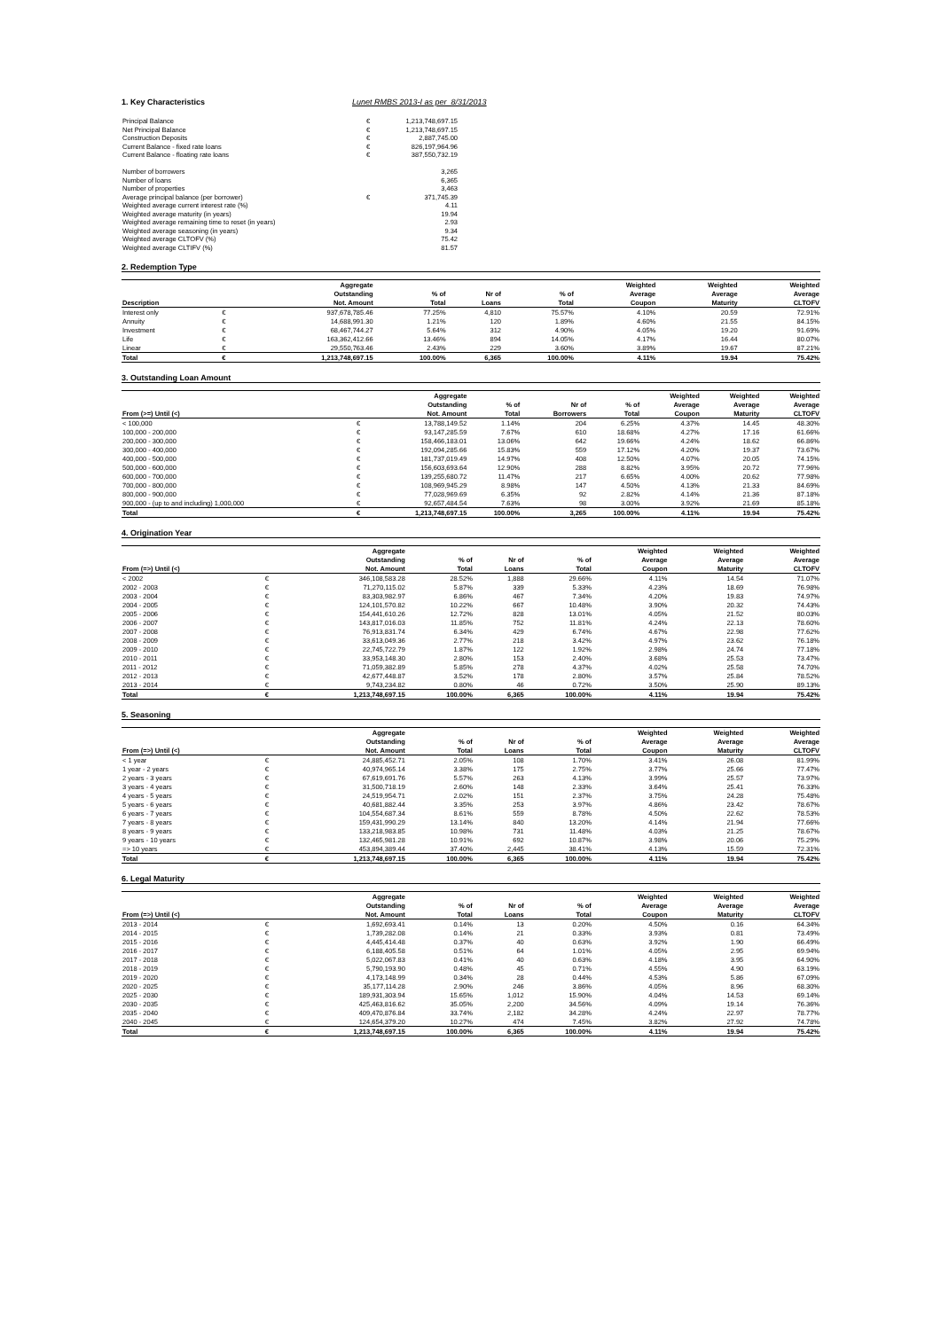1. Key Characteristics Lunet RMBS 2013-I as per 8/31/2013
| Principal Balance | € | 1,213,748,697.15 |
| Net Principal Balance | € | 1,213,748,697.15 |
| Construction Deposits | € | 2,887,745.00 |
| Current Balance - fixed rate loans | € | 826,197,964.96 |
| Current Balance - floating rate loans | € | 387,550,732.19 |
| Number of borrowers | | 3,265 |
| Number of loans | | 6,365 |
| Number of properties | | 3,463 |
| Average principal balance (per borrower) | € | 371,745.39 |
| Weighted average current interest rate (%) | | 4.11 |
| Weighted average maturity (in years) | | 19.94 |
| Weighted average remaining time to reset (in years) | | 2.93 |
| Weighted average seasoning (in years) | | 9.34 |
| Weighted average CLTOFV (%) | | 75.42 |
| Weighted average CLTIFV (%) | | 81.57 |
2. Redemption Type
| | | Aggregate | | | | Weighted | Weighted | Weighted |
| --- | --- | --- | --- | --- | --- | --- | --- | --- |
| | | Outstanding | % of | Nr of | % of | Average | Average | Average |
| Description | | Not. Amount | Total | Loans | Total | Coupon | Maturity | CLTOFV |
| Interest only | € | 937,678,785.46 | 77.25% | 4,810 | 75.57% | 4.10% | 20.59 | 72.91% |
| Annuity | € | 14,688,991.30 | 1.21% | 120 | 1.89% | 4.60% | 21.55 | 84.15% |
| Investment | € | 68,467,744.27 | 5.64% | 312 | 4.90% | 4.05% | 19.20 | 91.69% |
| Life | € | 163,362,412.66 | 13.46% | 894 | 14.05% | 4.17% | 16.44 | 80.07% |
| Linear | € | 29,550,763.46 | 2.43% | 229 | 3.60% | 3.89% | 19.67 | 87.21% |
| Total | € | 1,213,748,697.15 | 100.00% | 6,365 | 100.00% | 4.11% | 19.94 | 75.42% |
3. Outstanding Loan Amount
| | | Aggregate | | | | Weighted | Weighted | Weighted |
| --- | --- | --- | --- | --- | --- | --- | --- | --- |
| | | Outstanding | % of | Nr of | % of | Average | Average | Average |
| From (>=) Until (<) | | Not. Amount | Total | Borrowers | Total | Coupon | Maturity | CLTOFV |
| < 100,000 | € | 13,788,149.52 | 1.14% | 204 | 6.25% | 4.37% | 14.45 | 48.30% |
| 100,000 - 200,000 | € | 93,147,285.59 | 7.67% | 610 | 18.68% | 4.27% | 17.16 | 61.66% |
| 200,000 - 300,000 | € | 158,466,183.01 | 13.06% | 642 | 19.66% | 4.24% | 18.62 | 66.86% |
| 300,000 - 400,000 | € | 192,094,285.66 | 15.83% | 559 | 17.12% | 4.20% | 19.37 | 73.67% |
| 400,000 - 500,000 | € | 181,737,019.49 | 14.97% | 408 | 12.50% | 4.07% | 20.05 | 74.15% |
| 500,000 - 600,000 | € | 156,603,693.64 | 12.90% | 288 | 8.82% | 3.95% | 20.72 | 77.96% |
| 600,000 - 700,000 | € | 139,255,680.72 | 11.47% | 217 | 6.65% | 4.00% | 20.62 | 77.98% |
| 700,000 - 800,000 | € | 108,969,945.29 | 8.98% | 147 | 4.50% | 4.13% | 21.33 | 84.69% |
| 800,000 - 900,000 | € | 77,028,969.69 | 6.35% | 92 | 2.82% | 4.14% | 21.36 | 87.18% |
| 900,000 - (up to and including) 1,000,000 | € | 92,657,484.54 | 7.63% | 98 | 3.00% | 3.92% | 21.69 | 85.18% |
| Total | € | 1,213,748,697.15 | 100.00% | 3,265 | 100.00% | 4.11% | 19.94 | 75.42% |
4. Origination Year
| | | Aggregate | | | | Weighted | Weighted | Weighted |
| --- | --- | --- | --- | --- | --- | --- | --- | --- |
| | | Outstanding | % of | Nr of | % of | Average | Average | Average |
| From (=>) Until (<) | | Not. Amount | Total | Loans | Total | Coupon | Maturity | CLTOFV |
| < 2002 | € | 346,108,583.28 | 28.52% | 1,888 | 29.66% | 4.11% | 14.54 | 71.07% |
| 2002 - 2003 | € | 71,270,115.02 | 5.87% | 339 | 5.33% | 4.23% | 18.69 | 76.98% |
| 2003 - 2004 | € | 83,303,982.97 | 6.86% | 467 | 7.34% | 4.20% | 19.83 | 74.97% |
| 2004 - 2005 | € | 124,101,570.82 | 10.22% | 667 | 10.48% | 3.90% | 20.32 | 74.43% |
| 2005 - 2006 | € | 154,441,610.26 | 12.72% | 828 | 13.01% | 4.05% | 21.52 | 80.03% |
| 2006 - 2007 | € | 143,817,016.03 | 11.85% | 752 | 11.81% | 4.24% | 22.13 | 78.60% |
| 2007 - 2008 | € | 76,913,831.74 | 6.34% | 429 | 6.74% | 4.67% | 22.98 | 77.62% |
| 2008 - 2009 | € | 33,613,049.36 | 2.77% | 218 | 3.42% | 4.97% | 23.62 | 76.18% |
| 2009 - 2010 | € | 22,745,722.79 | 1.87% | 122 | 1.92% | 2.98% | 24.74 | 77.18% |
| 2010 - 2011 | € | 33,953,148.30 | 2.80% | 153 | 2.40% | 3.68% | 25.53 | 73.47% |
| 2011 - 2012 | € | 71,059,382.89 | 5.85% | 278 | 4.37% | 4.02% | 25.58 | 74.70% |
| 2012 - 2013 | € | 42,677,448.87 | 3.52% | 178 | 2.80% | 3.57% | 25.84 | 78.52% |
| 2013 - 2014 | € | 9,743,234.82 | 0.80% | 46 | 0.72% | 3.50% | 25.90 | 89.13% |
| Total | € | 1,213,748,697.15 | 100.00% | 6,365 | 100.00% | 4.11% | 19.94 | 75.42% |
5. Seasoning
| | | Aggregate | | | | Weighted | Weighted | Weighted |
| --- | --- | --- | --- | --- | --- | --- | --- | --- |
| | | Outstanding | % of | Nr of | % of | Average | Average | Average |
| From (=>) Until (<) | | Not. Amount | Total | Loans | Total | Coupon | Maturity | CLTOFV |
| < 1 year | € | 24,885,452.71 | 2.05% | 108 | 1.70% | 3.41% | 26.08 | 81.99% |
| 1 year - 2 years | € | 40,974,965.14 | 3.38% | 175 | 2.75% | 3.77% | 25.66 | 77.47% |
| 2 years - 3 years | € | 67,619,691.76 | 5.57% | 263 | 4.13% | 3.99% | 25.57 | 73.97% |
| 3 years - 4 years | € | 31,500,718.19 | 2.60% | 148 | 2.33% | 3.64% | 25.41 | 76.33% |
| 4 years - 5 years | € | 24,519,954.71 | 2.02% | 151 | 2.37% | 3.75% | 24.28 | 75.48% |
| 5 years - 6 years | € | 40,681,882.44 | 3.35% | 253 | 3.97% | 4.86% | 23.42 | 78.67% |
| 6 years - 7 years | € | 104,554,687.34 | 8.61% | 559 | 8.78% | 4.50% | 22.62 | 78.53% |
| 7 years - 8 years | € | 159,431,990.29 | 13.14% | 840 | 13.20% | 4.14% | 21.94 | 77.66% |
| 8 years - 9 years | € | 133,218,983.85 | 10.98% | 731 | 11.48% | 4.03% | 21.25 | 78.67% |
| 9 years - 10 years | € | 132,465,981.28 | 10.91% | 692 | 10.87% | 3.98% | 20.06 | 75.29% |
| => 10 years | € | 453,894,389.44 | 37.40% | 2,445 | 38.41% | 4.13% | 15.59 | 72.31% |
| Total | € | 1,213,748,697.15 | 100.00% | 6,365 | 100.00% | 4.11% | 19.94 | 75.42% |
6. Legal Maturity
| | | Aggregate | | | | Weighted | Weighted | Weighted |
| --- | --- | --- | --- | --- | --- | --- | --- | --- |
| | | Outstanding | % of | Nr of | % of | Average | Average | Average |
| From (=>) Until (<) | | Not. Amount | Total | Loans | Total | Coupon | Maturity | CLTOFV |
| 2013 - 2014 | € | 1,692,693.41 | 0.14% | 13 | 0.20% | 4.50% | 0.16 | 64.34% |
| 2014 - 2015 | € | 1,739,282.08 | 0.14% | 21 | 0.33% | 3.93% | 0.81 | 73.49% |
| 2015 - 2016 | € | 4,445,414.48 | 0.37% | 40 | 0.63% | 3.92% | 1.90 | 66.49% |
| 2016 - 2017 | € | 6,188,405.58 | 0.51% | 64 | 1.01% | 4.05% | 2.95 | 69.94% |
| 2017 - 2018 | € | 5,022,067.83 | 0.41% | 40 | 0.63% | 4.18% | 3.95 | 64.90% |
| 2018 - 2019 | € | 5,790,193.90 | 0.48% | 45 | 0.71% | 4.55% | 4.90 | 63.19% |
| 2019 - 2020 | € | 4,173,148.99 | 0.34% | 28 | 0.44% | 4.53% | 5.86 | 67.09% |
| 2020 - 2025 | € | 35,177,114.28 | 2.90% | 246 | 3.86% | 4.05% | 8.96 | 68.30% |
| 2025 - 2030 | € | 189,931,303.94 | 15.65% | 1,012 | 15.90% | 4.04% | 14.53 | 69.14% |
| 2030 - 2035 | € | 425,463,816.62 | 35.05% | 2,200 | 34.56% | 4.09% | 19.14 | 76.36% |
| 2035 - 2040 | € | 409,470,876.84 | 33.74% | 2,182 | 34.28% | 4.24% | 22.97 | 78.77% |
| 2040 - 2045 | € | 124,654,379.20 | 10.27% | 474 | 7.45% | 3.82% | 27.92 | 74.78% |
| Total | € | 1,213,748,697.15 | 100.00% | 6,365 | 100.00% | 4.11% | 19.94 | 75.42% |